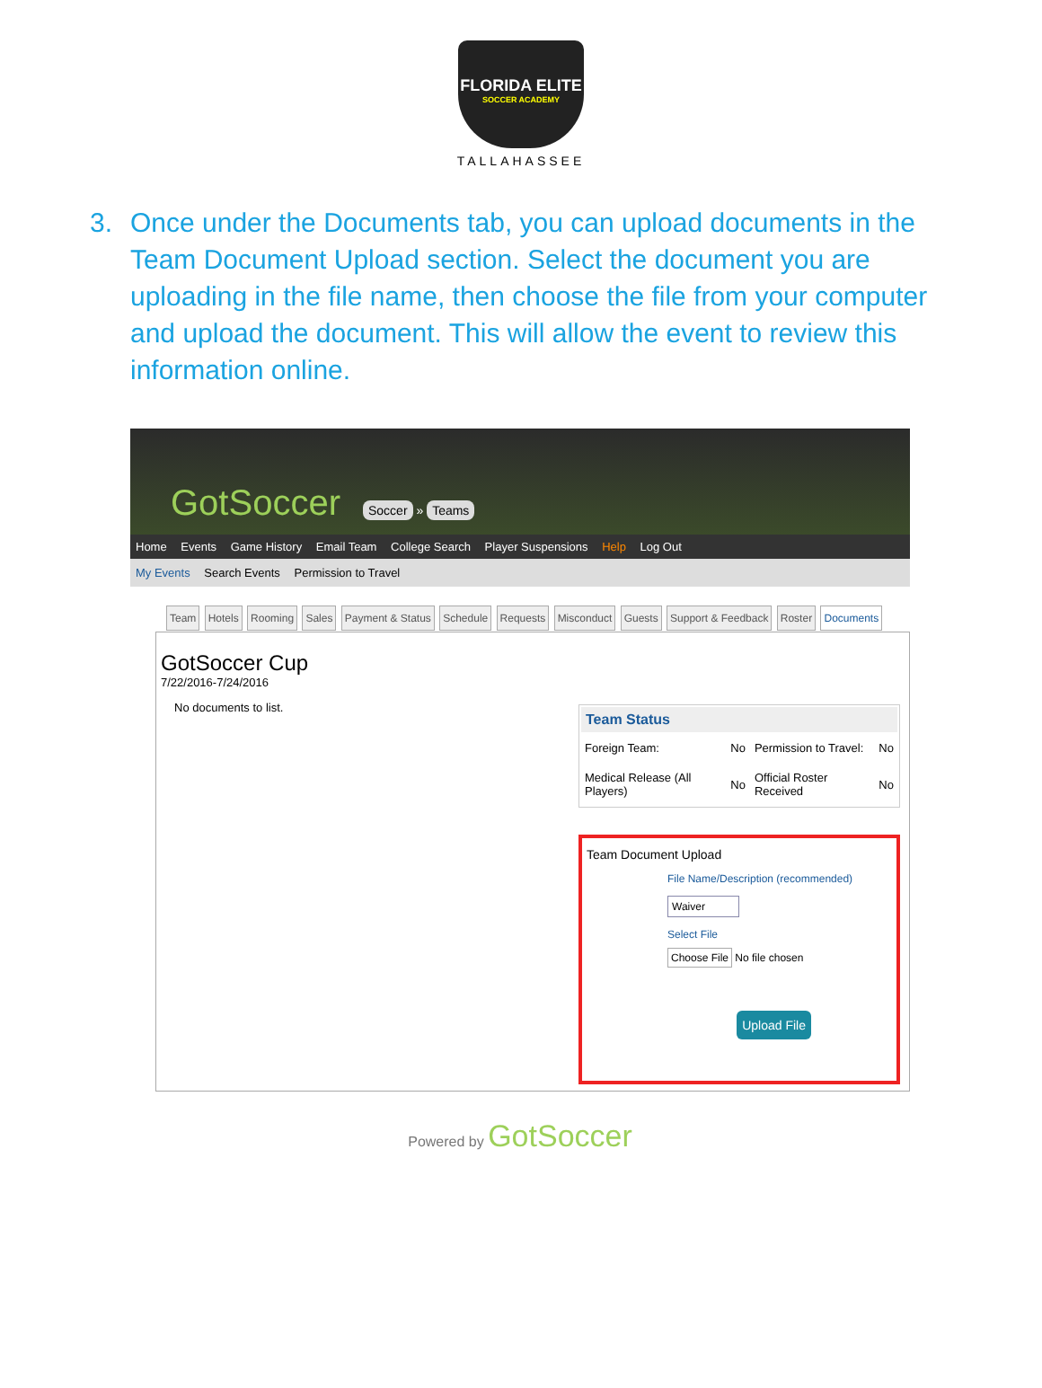FLORIDA ELITE
SOCCER ACADEMY
TALLAHASSEE
3. Once under the Documents tab, you can upload documents in the Team Document Upload section. Select the document you are uploading in the file name, then choose the file from your computer and upload the document. This will allow the event to review this information online.
GotSoccer Soccer » Teams
Home Events Game History Email Team College Search Player Suspensions Help Log Out
My Events Search Events Permission to Travel
Team Hotels Rooming Sales Payment & Status Schedule Requests Misconduct Guests Support & Feedback Roster Documents
GotSoccer Cup
7/22/2016-7/24/2016
No documents to list.
| Team Status | | | |
| --- | --- | --- | --- |
| Foreign Team: | No | Permission to Travel: | No |
| Medical Release (All Players) | No | Official Roster Received | No |
Team Document Upload
File Name/Description (recommended)
Waiver
Select File
Choose File No file chosen
Upload File
Powered by GotSoccer